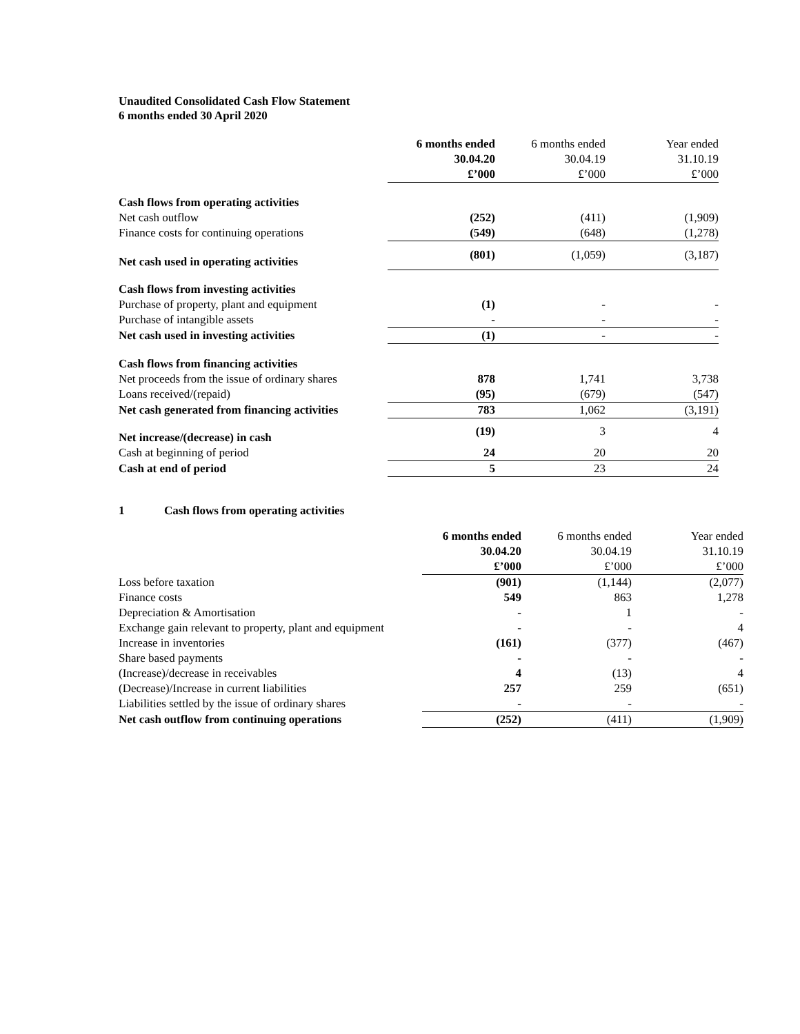Unaudited Consolidated Cash Flow Statement
6 months ended 30 April 2020
| | 6 months ended 30.04.20 £’000 | 6 months ended 30.04.19 £’000 | Year ended 31.10.19 £’000 |
| Cash flows from operating activities | | | |
| Net cash outflow | (252) | (411) | (1,909) |
| Finance costs for continuing operations | (549) | (648) | (1,278) |
| Net cash used in operating activities | (801) | (1,059) | (3,187) |
| Cash flows from investing activities | | | |
| Purchase of property, plant and equipment | (1) | - | - |
| Purchase of intangible assets | - | - | - |
| Net cash used in investing activities | (1) | - | - |
| Cash flows from financing activities | | | |
| Net proceeds from the issue of ordinary shares | 878 | 1,741 | 3,738 |
| Loans received/(repaid) | (95) | (679) | (547) |
| Net cash generated from financing activities | 783 | 1,062 | (3,191) |
| Net increase/(decrease) in cash | (19) | 3 | 4 |
| Cash at beginning of period | 24 | 20 | 20 |
| Cash at end of period | 5 | 23 | 24 |
1 Cash flows from operating activities
| | 6 months ended 30.04.20 £’000 | 6 months ended 30.04.19 £’000 | Year ended 31.10.19 £’000 |
| Loss before taxation | (901) | (1,144) | (2,077) |
| Finance costs | 549 | 863 | 1,278 |
| Depreciation & Amortisation | - | 1 | - |
| Exchange gain relevant to property, plant and equipment | - | - | 4 |
| Increase in inventories | (161) | (377) | (467) |
| Share based payments | - | - | - |
| (Increase)/decrease in receivables | 4 | (13) | 4 |
| (Decrease)/Increase in current liabilities | 257 | 259 | (651) |
| Liabilities settled by the issue of ordinary shares | - | - | - |
| Net cash outflow from continuing operations | (252) | (411) | (1,909) |